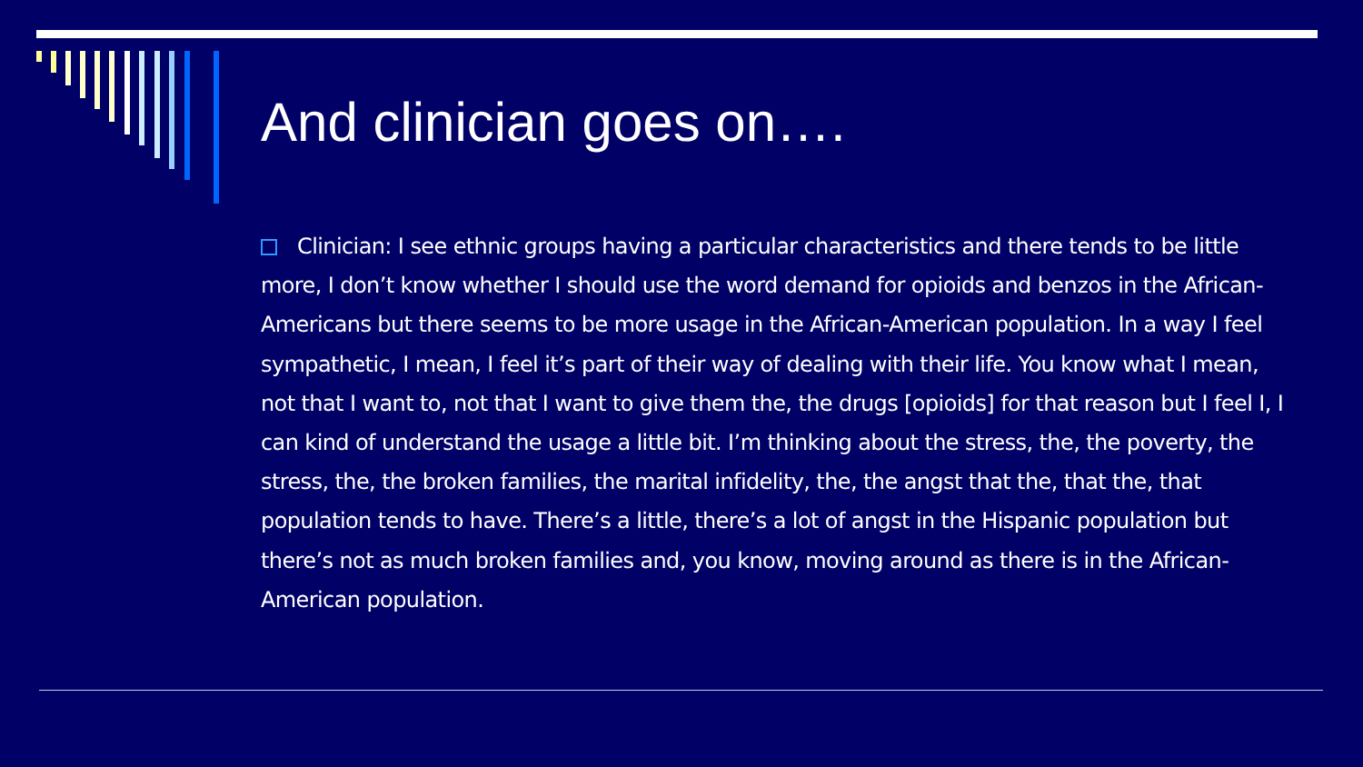And clinician goes on….
Clinician: I see ethnic groups having a particular characteristics and there tends to be little more, I don’t know whether I should use the word demand for opioids and benzos in the African-Americans but there seems to be more usage in the African-American population. In a way I feel sympathetic, I mean, I feel it’s part of their way of dealing with their life. You know what I mean, not that I want to, not that I want to give them the, the drugs [opioids] for that reason but I feel I, I can kind of understand the usage a little bit. I’m thinking about the stress, the, the poverty, the stress, the, the broken families, the marital infidelity, the, the angst that the, that the, that population tends to have. There’s a little, there’s a lot of angst in the Hispanic population but there’s not as much broken families and, you know, moving around as there is in the African-American population.